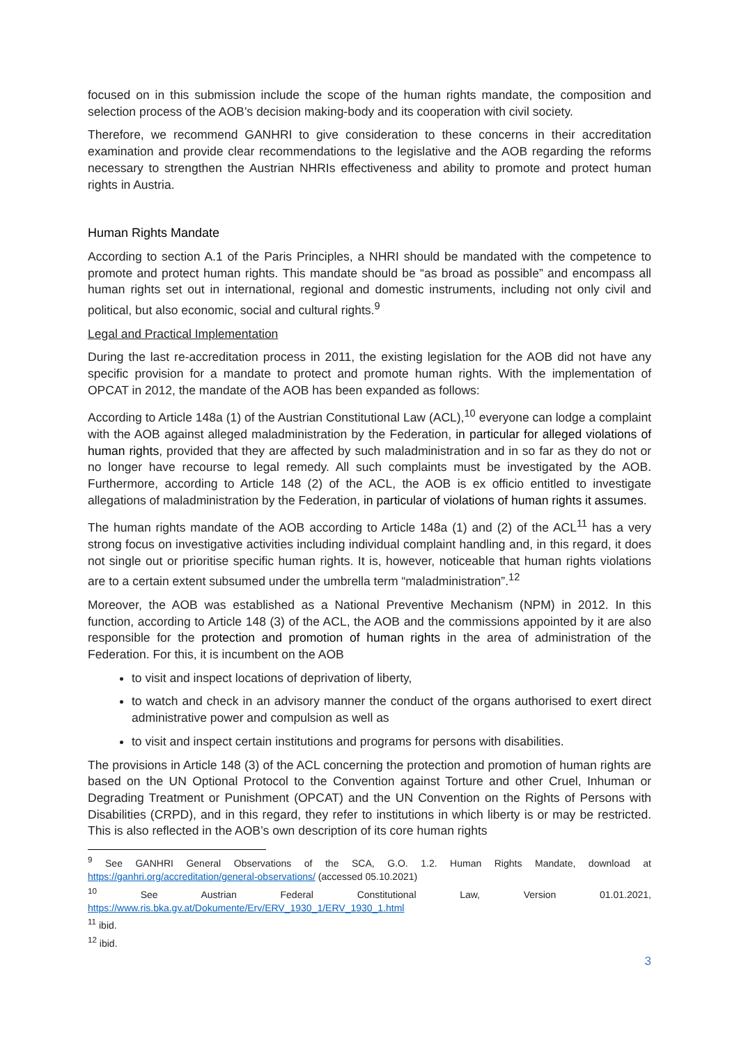focused on in this submission include the scope of the human rights mandate, the composition and selection process of the AOB’s decision making-body and its cooperation with civil society.
Therefore, we recommend GANHRI to give consideration to these concerns in their accreditation examination and provide clear recommendations to the legislative and the AOB regarding the reforms necessary to strengthen the Austrian NHRIs effectiveness and ability to promote and protect human rights in Austria.
Human Rights Mandate
According to section A.1 of the Paris Principles, a NHRI should be mandated with the competence to promote and protect human rights. This mandate should be “as broad as possible” and encompass all human rights set out in international, regional and domestic instruments, including not only civil and political, but also economic, social and cultural rights.<sup>9</sup>
Legal and Practical Implementation
During the last re-accreditation process in 2011, the existing legislation for the AOB did not have any specific provision for a mandate to protect and promote human rights. With the implementation of OPCAT in 2012, the mandate of the AOB has been expanded as follows:
According to Article 148a (1) of the Austrian Constitutional Law (ACL),<sup>10</sup> everyone can lodge a complaint with the AOB against alleged maladministration by the Federation, in particular for alleged violations of human rights, provided that they are affected by such maladministration and in so far as they do not or no longer have recourse to legal remedy. All such complaints must be investigated by the AOB. Furthermore, according to Article 148 (2) of the ACL, the AOB is ex officio entitled to investigate allegations of maladministration by the Federation, in particular of violations of human rights it assumes.
The human rights mandate of the AOB according to Article 148a (1) and (2) of the ACL<sup>11</sup> has a very strong focus on investigative activities including individual complaint handling and, in this regard, it does not single out or prioritise specific human rights. It is, however, noticeable that human rights violations are to a certain extent subsumed under the umbrella term “maladministration”.<sup>12</sup>
Moreover, the AOB was established as a National Preventive Mechanism (NPM) in 2012. In this function, according to Article 148 (3) of the ACL, the AOB and the commissions appointed by it are also responsible for the protection and promotion of human rights in the area of administration of the Federation. For this, it is incumbent on the AOB
to visit and inspect locations of deprivation of liberty,
to watch and check in an advisory manner the conduct of the organs authorised to exert direct administrative power and compulsion as well as
to visit and inspect certain institutions and programs for persons with disabilities.
The provisions in Article 148 (3) of the ACL concerning the protection and promotion of human rights are based on the UN Optional Protocol to the Convention against Torture and other Cruel, Inhuman or Degrading Treatment or Punishment (OPCAT) and the UN Convention on the Rights of Persons with Disabilities (CRPD), and in this regard, they refer to institutions in which liberty is or may be restricted. This is also reflected in the AOB’s own description of its core human rights
<sup>9</sup> See GANHRI General Observations of the SCA, G.O. 1.2. Human Rights Mandate, download at https://ganhri.org/accreditation/general-observations/ (accessed 05.10.2021)
<sup>10</sup> See Austrian Federal Constitutional Law, Version 01.01.2021, https://www.ris.bka.gv.at/Dokumente/Erv/ERV_1930_1/ERV_1930_1.html
<sup>11</sup> ibid.
<sup>12</sup> ibid.
3